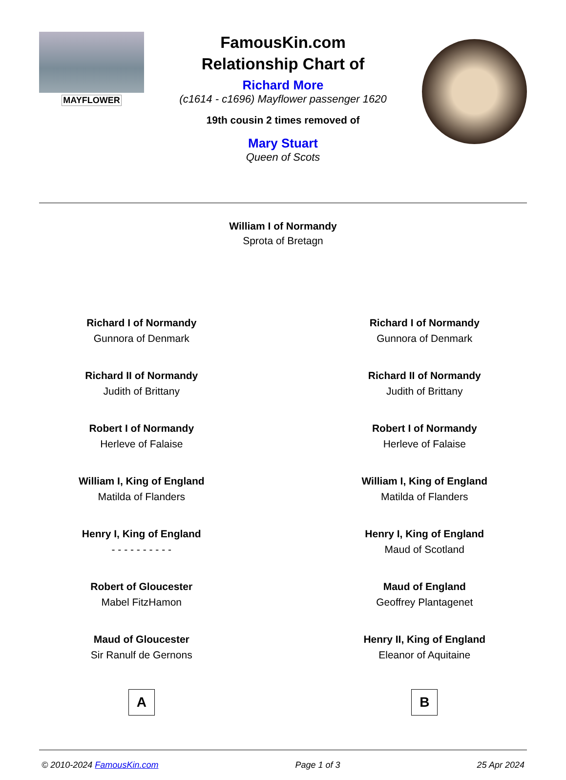MAYFLOWER
FamousKin.com
Relationship Chart of
Richard More
(c1614 - c1696) Mayflower passenger 1620
19th cousin 2 times removed of
Mary Stuart
Queen of Scots
William I of Normandy
Sprota of Bretagn
Richard I of Normandy
Gunnora of Denmark
Richard II of Normandy
Judith of Brittany
Robert I of Normandy
Herleve of Falaise
William I, King of England
Matilda of Flanders
Henry I, King of England
- - - - - - - - - -
Robert of Gloucester
Mabel FitzHamon
Maud of Gloucester
Sir Ranulf de Gernons
A
Richard I of Normandy
Gunnora of Denmark
Richard II of Normandy
Judith of Brittany
Robert I of Normandy
Herleve of Falaise
William I, King of England
Matilda of Flanders
Henry I, King of England
Maud of Scotland
Maud of England
Geoffrey Plantagenet
Henry II, King of England
Eleanor of Aquitaine
B
© 2010-2024 FamousKin.com Page 1 of 3 25 Apr 2024